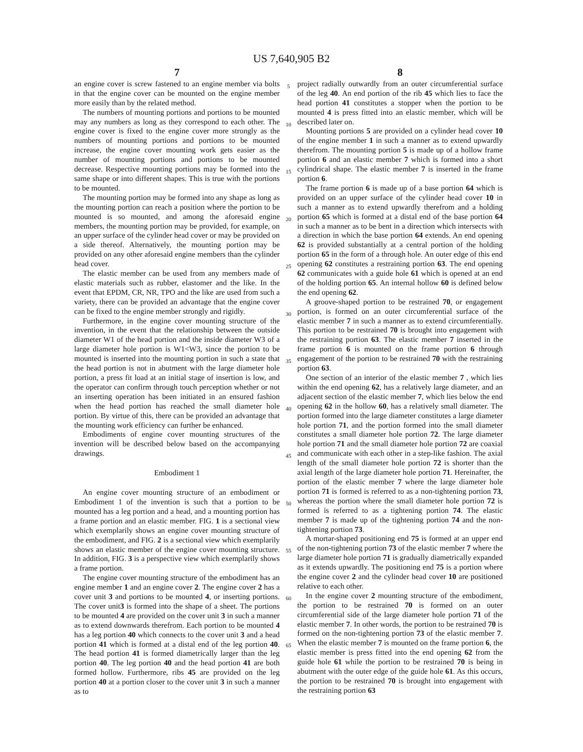US 7,640,905 B2
7
an engine cover is screw fastened to an engine member via bolts in that the engine cover can be mounted on the engine member more easily than by the related method.
The numbers of mounting portions and portions to be mounted may any numbers as long as they correspond to each other. The engine cover is fixed to the engine cover more strongly as the numbers of mounting portions and portions to be mounted increase, the engine cover mounting work gets easier as the number of mounting portions and portions to be mounted decrease. Respective mounting portions may be formed into the same shape or into different shapes. This is true with the portions to be mounted.
The mounting portion may be formed into any shape as long as the mounting portion can reach a position where the portion to be mounted is so mounted, and among the aforesaid engine members, the mounting portion may be provided, for example, on an upper surface of the cylinder head cover or may be provided on a side thereof. Alternatively, the mounting portion may be provided on any other aforesaid engine members than the cylinder head cover.
The elastic member can be used from any members made of elastic materials such as rubber, elastomer and the like. In the event that EPDM, CR, NR, TPO and the like are used from such a variety, there can be provided an advantage that the engine cover can be fixed to the engine member strongly and rigidly.
Furthermore, in the engine cover mounting structure of the invention, in the event that the relationship between the outside diameter W1 of the head portion and the inside diameter W3 of a large diameter hole portion is W1<W3, since the portion to be mounted is inserted into the mounting portion in such a state that the head portion is not in abutment with the large diameter hole portion, a press fit load at an initial stage of insertion is low, and the operator can confirm through touch perception whether or not an inserting operation has been initiated in an ensured fashion when the head portion has reached the small diameter hole portion. By virtue of this, there can be provided an advantage that the mounting work efficiency can further be enhanced.
Embodiments of engine cover mounting structures of the invention will be described below based on the accompanying drawings.
Embodiment 1
An engine cover mounting structure of an embodiment or Embodiment 1 of the invention is such that a portion to be mounted has a leg portion and a head, and a mounting portion has a frame portion and an elastic member. FIG. 1 is a sectional view which exemplarily shows an engine cover mounting structure of the embodiment, and FIG. 2 is a sectional view which exemplarily shows an elastic member of the engine cover mounting structure. In addition, FIG. 3 is a perspective view which exemplarily shows a frame portion.
The engine cover mounting structure of the embodiment has an engine member 1 and an engine cover 2. The engine cover 2 has a cover unit 3 and portions to be mounted 4, or inserting portions. The cover unit3 is formed into the shape of a sheet. The portions to be mounted 4 are provided on the cover unit 3 in such a manner as to extend downwards therefrom. Each portion to be mounted 4 has a leg portion 40 which connects to the cover unit 3 and a head portion 41 which is formed at a distal end of the leg portion 40. The head portion 41 is formed diametrically larger than the leg portion 40. The leg portion 40 and the head portion 41 are both formed hollow. Furthermore, ribs 45 are provided on the leg portion 40 at a portion closer to the cover unit 3 in such a manner as to
5
10
15
20
25
30
35
40
45
50
55
60
65
8
project radially outwardly from an outer circumferential surface of the leg 40. An end portion of the rib 45 which lies to face the head portion 41 constitutes a stopper when the portion to be mounted 4 is press fitted into an elastic member, which will be described later on.
Mounting portions 5 are provided on a cylinder head cover 10 of the engine member 1 in such a manner as to extend upwardly therefrom. The mounting portion 5 is made up of a hollow frame portion 6 and an elastic member 7 which is formed into a short cylindrical shape. The elastic member 7 is inserted in the frame portion 6.
The frame portion 6 is made up of a base portion 64 which is provided on an upper surface of the cylinder head cover 10 in such a manner as to extend upwardly therefrom and a holding portion 65 which is formed at a distal end of the base portion 64 in such a manner as to be bent in a direction which intersects with a direction in which the base portion 64 extends. An end opening 62 is provided substantially at a central portion of the holding portion 65 in the form of a through hole. An outer edge of this end opening 62 constitutes a restraining portion 63. The end opening 62 communicates with a guide hole 61 which is opened at an end of the holding portion 65. An internal hollow 60 is defined below the end opening 62.
A groove-shaped portion to be restrained 70, or engagement portion, is formed on an outer circumferential surface of the elastic member 7 in such a manner as to extend circumferentially. This portion to be restrained 70 is brought into engagement with the restraining portion 63. The elastic member 7 inserted in the frame portion 6 is mounted on the frame portion 6 through engagement of the portion to be restrained 70 with the restraining portion 63.
One section of an interior of the elastic member 7 , which lies within the end opening 62, has a relatively large diameter, and an adjacent section of the elastic member 7, which lies below the end opening 62 in the hollow 60, has a relatively small diameter. The portion formed into the large diameter constitutes a large diameter hole portion 71, and the portion formed into the small diameter constitutes a small diameter hole portion 72. The large diameter hole portion 71 and the small diameter hole portion 72 are coaxial and communicate with each other in a step-like fashion. The axial length of the small diameter hole portion 72 is shorter than the axial length of the large diameter hole portion 71. Hereinafter, the portion of the elastic member 7 where the large diameter hole portion 71 is formed is referred to as a non-tightening portion 73, whereas the portion where the small diameter hole portion 72 is formed is referred to as a tightening portion 74. The elastic member 7 is made up of the tightening portion 74 and the non-tightening portion 73.
A mortar-shaped positioning end 75 is formed at an upper end of the non-tightening portion 73 of the elastic member 7 where the large diameter hole portion 71 is gradually diametrically expanded as it extends upwardly. The positioning end 75 is a portion where the engine cover 2 and the cylinder head cover 10 are positioned relative to each other.
In the engine cover 2 mounting structure of the embodiment, the portion to be restrained 70 is formed on an outer circumferential side of the large diameter hole portion 71 of the elastic member 7. In other words, the portion to be restrained 70 is formed on the non-tightening portion 73 of the elastic member 7. When the elastic member 7 is mounted on the frame portion 6, the elastic member is press fitted into the end opening 62 from the guide hole 61 while the portion to be restrained 70 is being in abutment with the outer edge of the guide hole 61. As this occurs, the portion to be restrained 70 is brought into engagement with the restraining portion 63